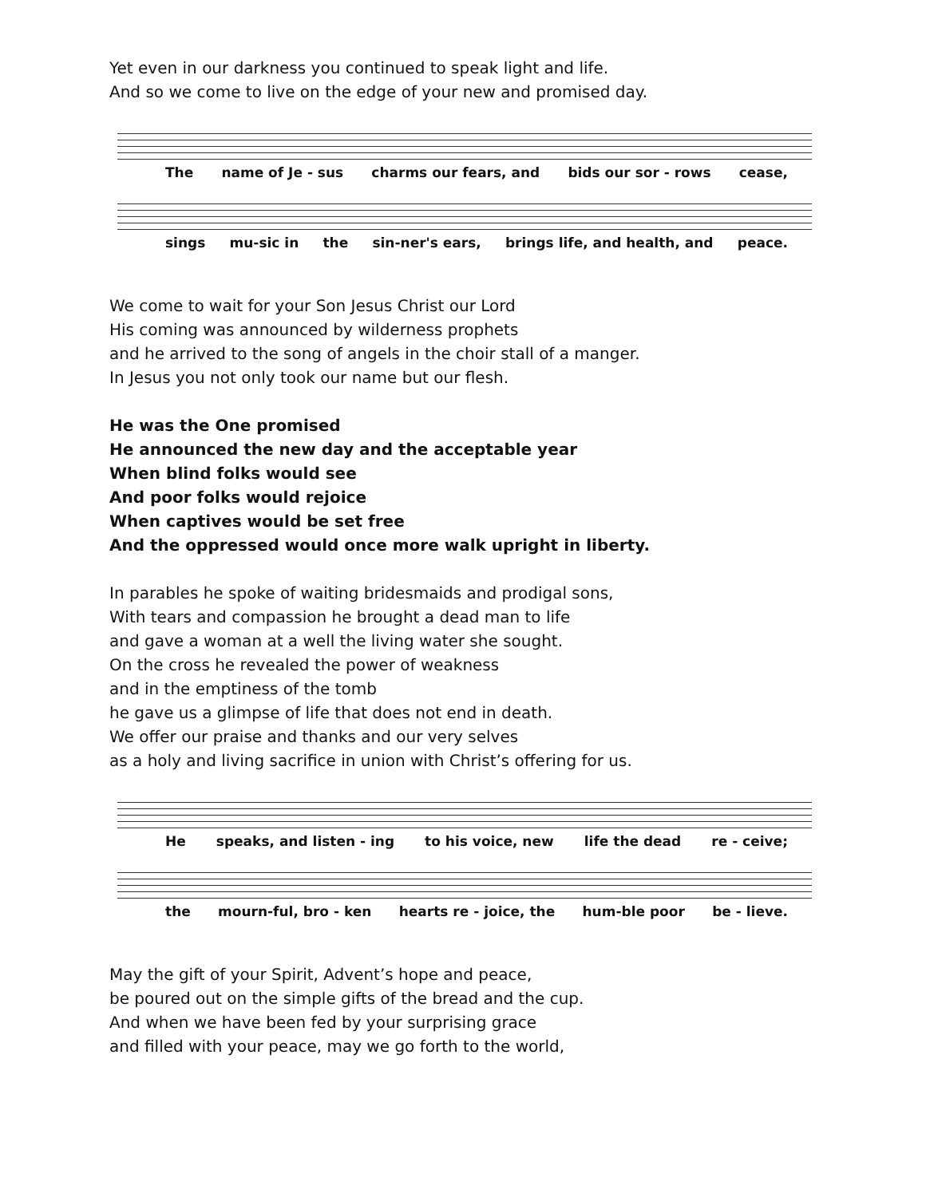Yet even in our darkness you continued to speak light and life.
And so we come to live on the edge of your new and promised day.
The name of Je - sus charms our fears, and bids our sor - rows cease,
sings mu-sic in the sin-ner's ears, brings life, and health, and peace.
We come to wait for your Son Jesus Christ our Lord
His coming was announced by wilderness prophets
and he arrived to the song of angels in the choir stall of a manger.
In Jesus you not only took our name but our flesh.
He was the One promised
He announced the new day and the acceptable year
When blind folks would see
And poor folks would rejoice
When captives would be set free
And the oppressed would once more walk upright in liberty.
In parables he spoke of waiting bridesmaids and prodigal sons,
With tears and compassion he brought a dead man to life
and gave a woman at a well the living water she sought.
On the cross he revealed the power of weakness
and in the emptiness of the tomb
he gave us a glimpse of life that does not end in death.
We offer our praise and thanks and our very selves
as a holy and living sacrifice in union with Christ’s offering for us.
He speaks, and listen - ing to his voice, new life the dead re - ceive;
the mourn-ful, bro - ken hearts re - joice, the hum-ble poor be - lieve.
May the gift of your Spirit, Advent’s hope and peace,
be poured out on the simple gifts of the bread and the cup.
And when we have been fed by your surprising grace
and filled with your peace, may we go forth to the world,